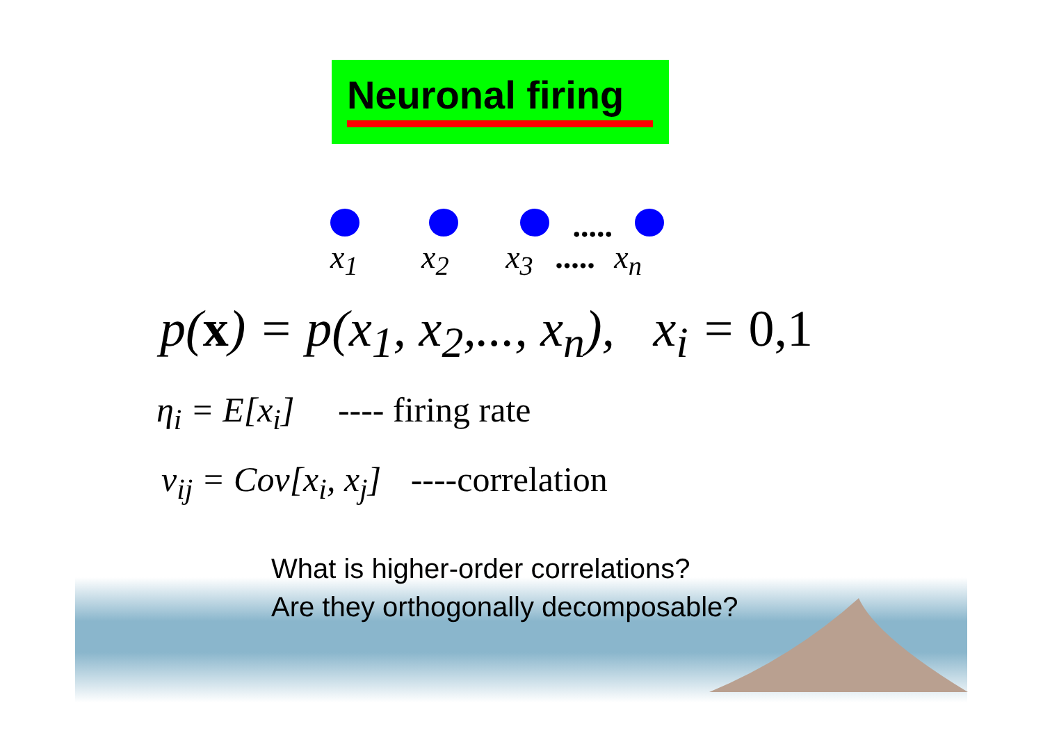Neuronal firing
.....
x<sub>1</sub> x<sub>2</sub> x<sub>3</sub> ..... x<sub>n</sub>
p(x) = p(x<sub>1</sub>, x<sub>2</sub>,..., x<sub>n</sub>), x<sub>i</sub> = 0,1
η<sub>i</sub> = E[x<sub>i</sub>] ---- firing rate
v<sub>ij</sub> = Cov[x<sub>i</sub>, x<sub>j</sub>] ----correlation
What is higher-order correlations?
Are they orthogonally decomposable?